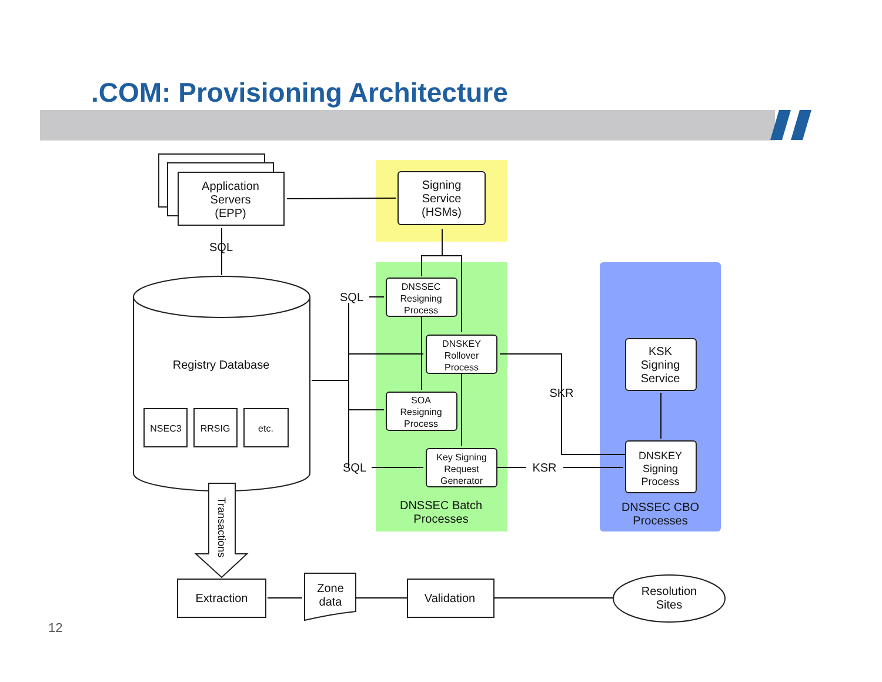.COM: Provisioning Architecture
Application
Servers
(EPP)
Signing
Service
(HSMs)
SQL
Registry Database
SQL
SQL
SKR
KSR
KSK
Signing
Service
DNSSEC Batch
Processes
DNSSEC CBO
Processes
Extraction
Zone
data
Validation
Resolution
Sites
NSEC3
RRSIG
etc.
DNSSEC
Resigning
Process
DNSKEY
Rollover
Process
SOA
Resigning
Process
Key Signing
Request
Generator
DNSKEY
Signing
Process
Transactions
12